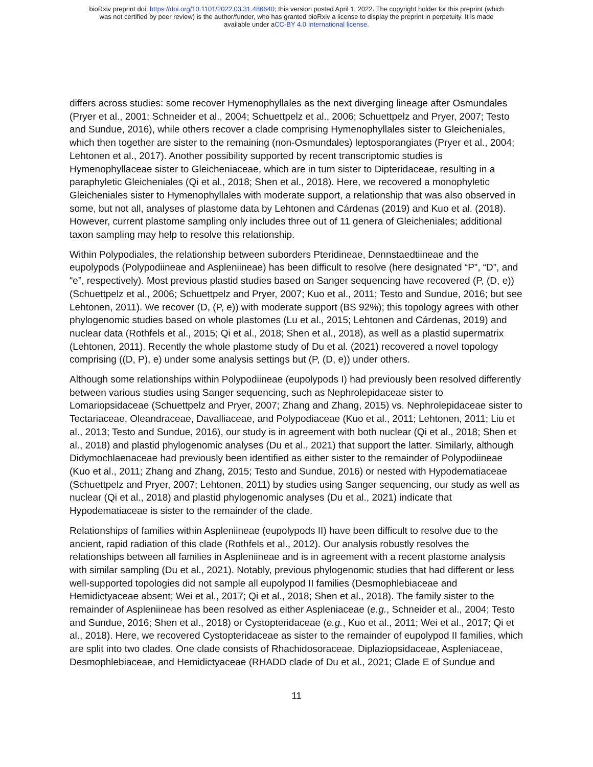bioRxiv preprint doi: https://doi.org/10.1101/2022.03.31.486640; this version posted April 1, 2022. The copyright holder for this preprint (which
was not certified by peer review) is the author/funder, who has granted bioRxiv a license to display the preprint in perpetuity. It is made
available under aCC-BY 4.0 International license.
differs across studies: some recover Hymenophyllales as the next diverging lineage after Osmundales (Pryer et al., 2001; Schneider et al., 2004; Schuettpelz et al., 2006; Schuettpelz and Pryer, 2007; Testo and Sundue, 2016), while others recover a clade comprising Hymenophyllales sister to Gleicheniales, which then together are sister to the remaining (non-Osmundales) leptosporangiates (Pryer et al., 2004; Lehtonen et al., 2017). Another possibility supported by recent transcriptomic studies is Hymenophyllaceae sister to Gleicheniaceae, which are in turn sister to Dipteridaceae, resulting in a paraphyletic Gleicheniales (Qi et al., 2018; Shen et al., 2018). Here, we recovered a monophyletic Gleicheniales sister to Hymenophyllales with moderate support, a relationship that was also observed in some, but not all, analyses of plastome data by Lehtonen and Cárdenas (2019) and Kuo et al. (2018). However, current plastome sampling only includes three out of 11 genera of Gleicheniales; additional taxon sampling may help to resolve this relationship.
Within Polypodiales, the relationship between suborders Pteridineae, Dennstaedtiineae and the eupolypods (Polypodiineae and Aspleniineae) has been difficult to resolve (here designated “P”, “D”, and “e”, respectively). Most previous plastid studies based on Sanger sequencing have recovered (P, (D, e)) (Schuettpelz et al., 2006; Schuettpelz and Pryer, 2007; Kuo et al., 2011; Testo and Sundue, 2016; but see Lehtonen, 2011). We recover (D, (P, e)) with moderate support (BS 92%); this topology agrees with other phylogenomic studies based on whole plastomes (Lu et al., 2015; Lehtonen and Cárdenas, 2019) and nuclear data (Rothfels et al., 2015; Qi et al., 2018; Shen et al., 2018), as well as a plastid supermatrix (Lehtonen, 2011). Recently the whole plastome study of Du et al. (2021) recovered a novel topology comprising ((D, P), e) under some analysis settings but (P, (D, e)) under others.
Although some relationships within Polypodiineae (eupolypods I) had previously been resolved differently between various studies using Sanger sequencing, such as Nephrolepidaceae sister to Lomariopsidaceae (Schuettpelz and Pryer, 2007; Zhang and Zhang, 2015) vs. Nephrolepidaceae sister to Tectariaceae, Oleandraceae, Davalliaceae, and Polypodiaceae (Kuo et al., 2011; Lehtonen, 2011; Liu et al., 2013; Testo and Sundue, 2016), our study is in agreement with both nuclear (Qi et al., 2018; Shen et al., 2018) and plastid phylogenomic analyses (Du et al., 2021) that support the latter. Similarly, although Didymochlaenaceae had previously been identified as either sister to the remainder of Polypodiineae (Kuo et al., 2011; Zhang and Zhang, 2015; Testo and Sundue, 2016) or nested with Hypodematiaceae (Schuettpelz and Pryer, 2007; Lehtonen, 2011) by studies using Sanger sequencing, our study as well as nuclear (Qi et al., 2018) and plastid phylogenomic analyses (Du et al., 2021) indicate that Hypodematiaceae is sister to the remainder of the clade.
Relationships of families within Aspleniineae (eupolypods II) have been difficult to resolve due to the ancient, rapid radiation of this clade (Rothfels et al., 2012). Our analysis robustly resolves the relationships between all families in Aspleniineae and is in agreement with a recent plastome analysis with similar sampling (Du et al., 2021). Notably, previous phylogenomic studies that had different or less well-supported topologies did not sample all eupolypod II families (Desmophlebiaceae and Hemidictyaceae absent; Wei et al., 2017; Qi et al., 2018; Shen et al., 2018). The family sister to the remainder of Aspleniineae has been resolved as either Aspleniaceae (e.g., Schneider et al., 2004; Testo and Sundue, 2016; Shen et al., 2018) or Cystopteridaceae (e.g., Kuo et al., 2011; Wei et al., 2017; Qi et al., 2018). Here, we recovered Cystopteridaceae as sister to the remainder of eupolypod II families, which are split into two clades. One clade consists of Rhachidosoraceae, Diplaziopsidaceae, Aspleniaceae, Desmophlebiaceae, and Hemidictyaceae (RHADD clade of Du et al., 2021; Clade E of Sundue and
11